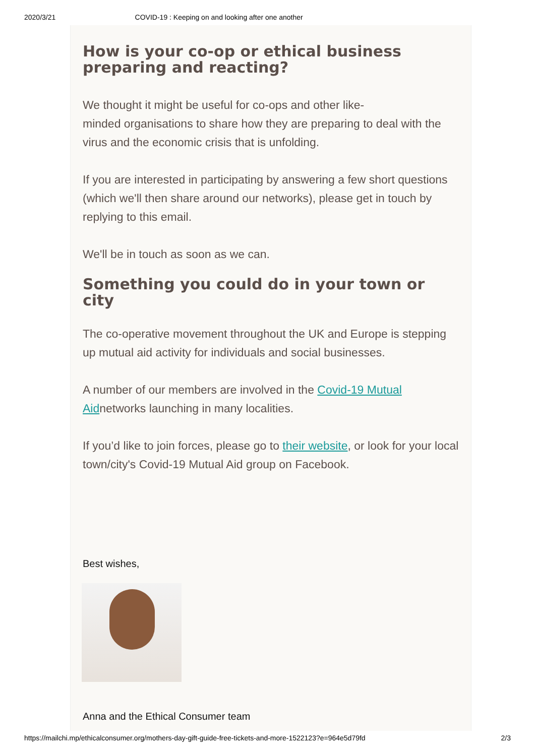2020/3/21 COVID-19 : Keeping on and looking after one another
How is your co-op or ethical business preparing and reacting?
We thought it might be useful for co-ops and other like-
minded organisations to share how they are preparing to deal with the virus and the economic crisis that is unfolding.
If you are interested in participating by answering a few short questions (which we'll then share around our networks), please get in touch by replying to this email.
We'll be in touch as soon as we can.
Something you could do in your town or city
The co-operative movement throughout the UK and Europe is stepping up mutual aid activity for individuals and social businesses.
A number of our members are involved in the Covid-19 Mutual Aidnetworks launching in many localities.
If you’d like to join forces, please go to their website, or look for your local town/city's Covid-19 Mutual Aid group on Facebook.
Best wishes,
Anna and the Ethical Consumer team
https://mailchi.mp/ethicalconsumer.org/mothers-day-gift-guide-free-tickets-and-more-1522123?e=964e5d79fd 2/3